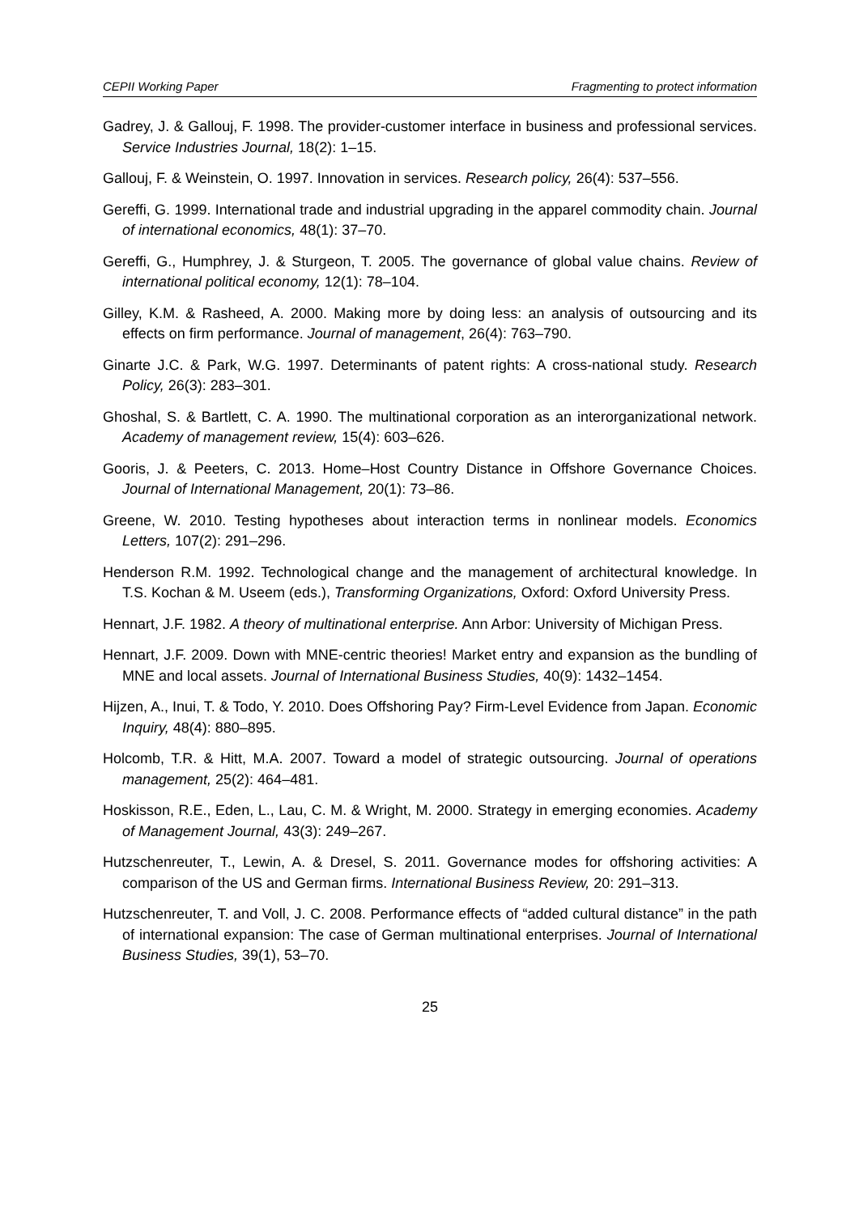CEPII Working Paper Fragmenting to protect information
Gadrey, J. & Gallouj, F. 1998. The provider-customer interface in business and professional services. Service Industries Journal, 18(2): 1–15.
Gallouj, F. & Weinstein, O. 1997. Innovation in services. Research policy, 26(4): 537–556.
Gereffi, G. 1999. International trade and industrial upgrading in the apparel commodity chain. Journal of international economics, 48(1): 37–70.
Gereffi, G., Humphrey, J. & Sturgeon, T. 2005. The governance of global value chains. Review of international political economy, 12(1): 78–104.
Gilley, K.M. & Rasheed, A. 2000. Making more by doing less: an analysis of outsourcing and its effects on firm performance. Journal of management, 26(4): 763–790.
Ginarte J.C. & Park, W.G. 1997. Determinants of patent rights: A cross-national study. Research Policy, 26(3): 283–301.
Ghoshal, S. & Bartlett, C. A. 1990. The multinational corporation as an interorganizational network. Academy of management review, 15(4): 603–626.
Gooris, J. & Peeters, C. 2013. Home–Host Country Distance in Offshore Governance Choices. Journal of International Management, 20(1): 73–86.
Greene, W. 2010. Testing hypotheses about interaction terms in nonlinear models. Economics Letters, 107(2): 291–296.
Henderson R.M. 1992. Technological change and the management of architectural knowledge. In T.S. Kochan & M. Useem (eds.), Transforming Organizations, Oxford: Oxford University Press.
Hennart, J.F. 1982. A theory of multinational enterprise. Ann Arbor: University of Michigan Press.
Hennart, J.F. 2009. Down with MNE-centric theories! Market entry and expansion as the bundling of MNE and local assets. Journal of International Business Studies, 40(9): 1432–1454.
Hijzen, A., Inui, T. & Todo, Y. 2010. Does Offshoring Pay? Firm‐Level Evidence from Japan. Economic Inquiry, 48(4): 880–895.
Holcomb, T.R. & Hitt, M.A. 2007. Toward a model of strategic outsourcing. Journal of operations management, 25(2): 464–481.
Hoskisson, R.E., Eden, L., Lau, C. M. & Wright, M. 2000. Strategy in emerging economies. Academy of Management Journal, 43(3): 249–267.
Hutzschenreuter, T., Lewin, A. & Dresel, S. 2011. Governance modes for offshoring activities: A comparison of the US and German firms. International Business Review, 20: 291–313.
Hutzschenreuter, T. and Voll, J. C. 2008. Performance effects of “added cultural distance” in the path of international expansion: The case of German multinational enterprises. Journal of International Business Studies, 39(1), 53–70.
25